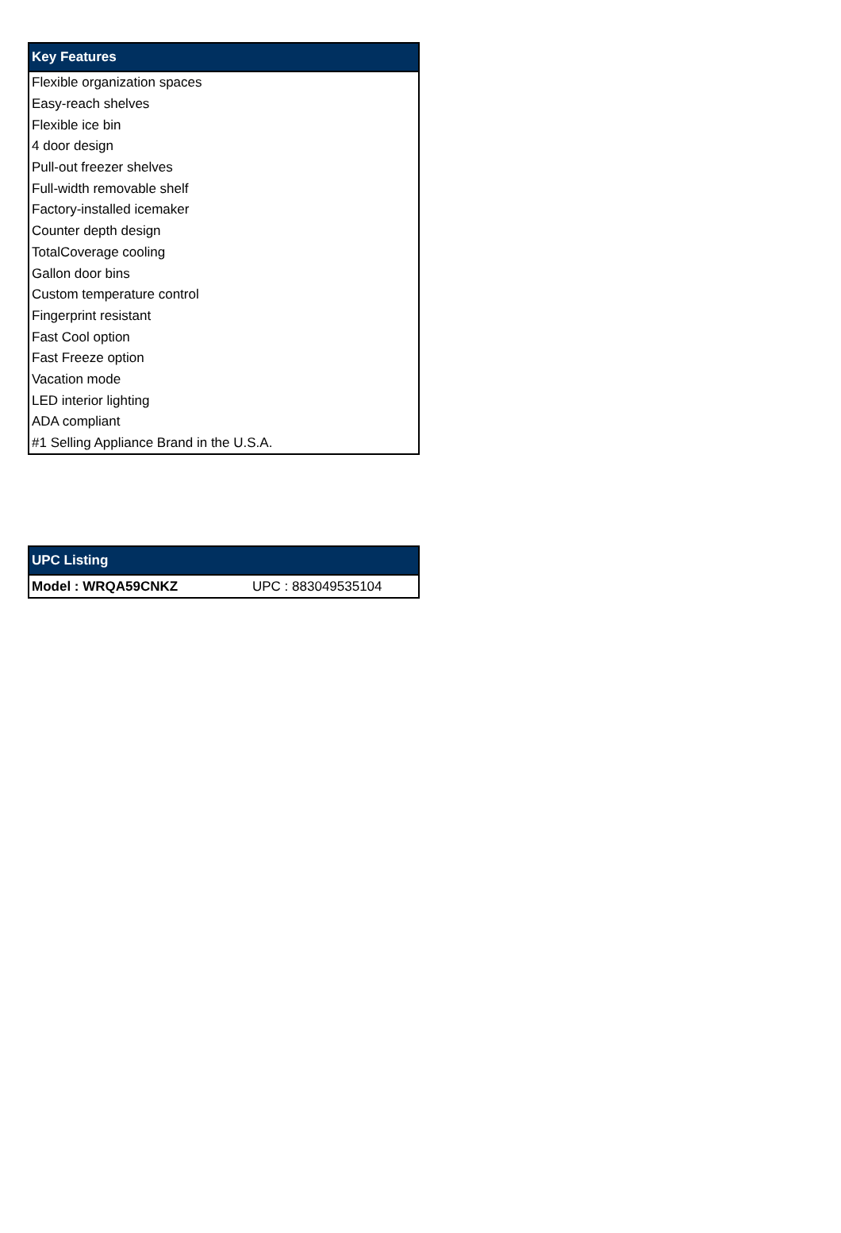| Key Features |
| --- |
| Flexible organization spaces |
| Easy-reach shelves |
| Flexible ice bin |
| 4 door design |
| Pull-out freezer shelves |
| Full-width removable shelf |
| Factory-installed icemaker |
| Counter depth design |
| TotalCoverage cooling |
| Gallon door bins |
| Custom temperature control |
| Fingerprint resistant |
| Fast Cool option |
| Fast Freeze option |
| Vacation mode |
| LED interior lighting |
| ADA compliant |
| #1 Selling Appliance Brand in the U.S.A. |
| UPC Listing | |
| --- | --- |
| Model : WRQA59CNKZ | UPC : 883049535104 |